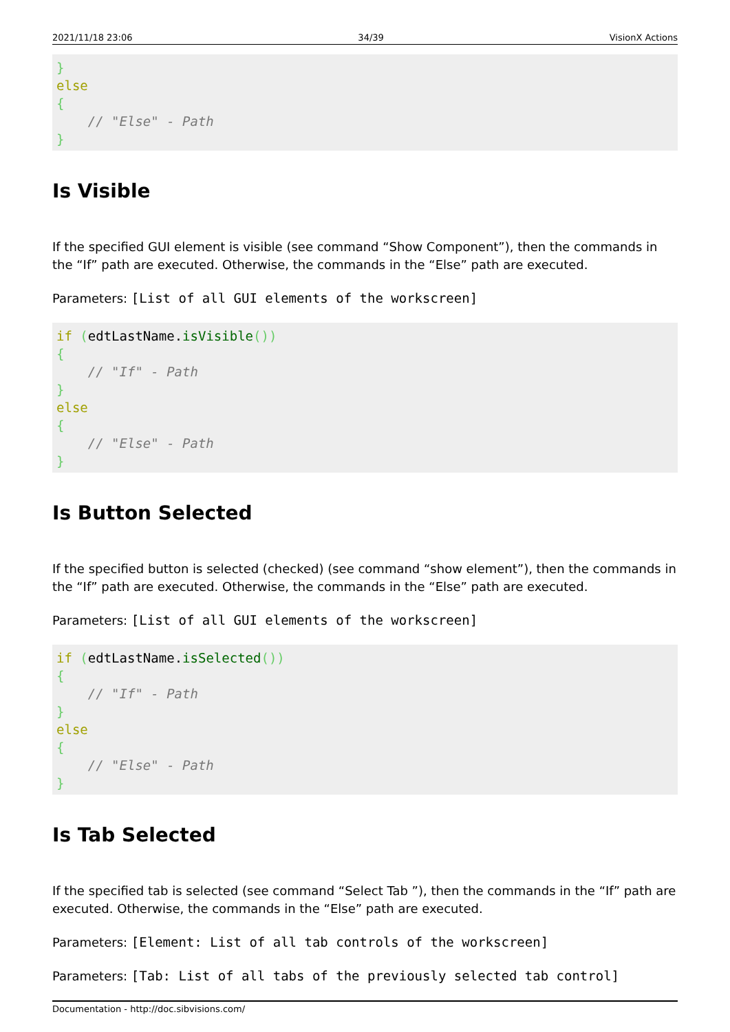2021/11/18 23:06 34/39 VisionX Actions
}
else
{
    // "Else" - Path
}
Is Visible
If the specified GUI element is visible (see command “Show Component”), then the commands in the “If” path are executed. Otherwise, the commands in the “Else” path are executed.
Parameters: [List of all GUI elements of the workscreen]
if (edtLastName.isVisible())
{
    // "If" - Path
}
else
{
    // "Else" - Path
}
Is Button Selected
If the specified button is selected (checked) (see command “show element”), then the commands in the “If” path are executed. Otherwise, the commands in the “Else” path are executed.
Parameters: [List of all GUI elements of the workscreen]
if (edtLastName.isSelected())
{
    // "If" - Path
}
else
{
    // "Else" - Path
}
Is Tab Selected
If the specified tab is selected (see command “Select Tab ”), then the commands in the “If” path are executed. Otherwise, the commands in the “Else” path are executed.
Parameters: [Element: List of all tab controls of the workscreen]
Parameters: [Tab: List of all tabs of the previously selected tab control]
Documentation - http://doc.sibvisions.com/